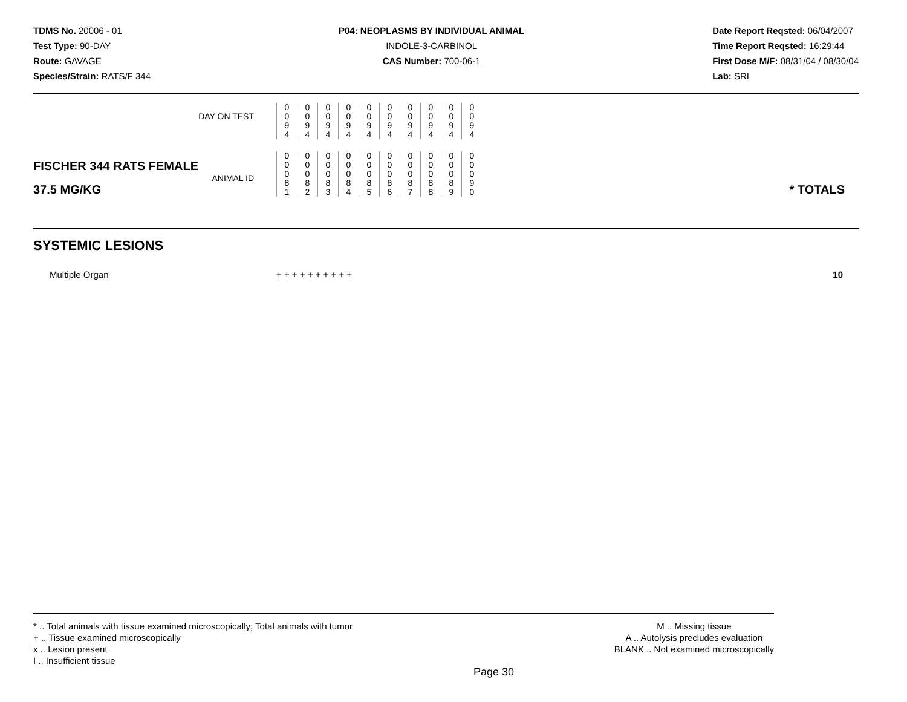TDMS No. 20006 - 01
Test Type: 90-DAY
Route: GAVAGE
Species/Strain: RATS/F 344
P04: NEOPLASMS BY INDIVIDUAL ANIMAL
INDOLE-3-CARBINOL
CAS Number: 700-06-1
Date Report Reqsted: 06/04/2007
Time Report Reqsted: 16:29:44
First Dose M/F: 08/31/04 / 08/30/04
Lab: SRI
| DAY ON TEST | 0 0 9 4 | 0 0 9 4 | 0 0 9 4 | 0 0 9 4 | 0 0 9 4 | 0 0 9 4 | 0 0 9 4 | 0 0 9 4 | 0 0 9 4 | 0 0 9 4 | |
| FISCHER 344 RATS FEMALE ANIMAL ID 37.5 MG/KG | 0 0 0 8 1 | 0 0 0 8 2 | 0 0 0 8 3 | 0 0 0 8 4 | 0 0 0 8 5 | 0 0 0 8 6 | 0 0 0 8 7 | 0 0 0 8 8 | 0 0 0 8 9 | 0 0 0 9 0 | * TOTALS |
SYSTEMIC LESIONS
Multiple Organ + + + + + + + + + + 10
* .. Total animals with tissue examined microscopically; Total animals with tumor
+ .. Tissue examined microscopically
x .. Lesion present
I .. Insufficient tissue
M .. Missing tissue
A .. Autolysis precludes evaluation
BLANK .. Not examined microscopically
Page 30